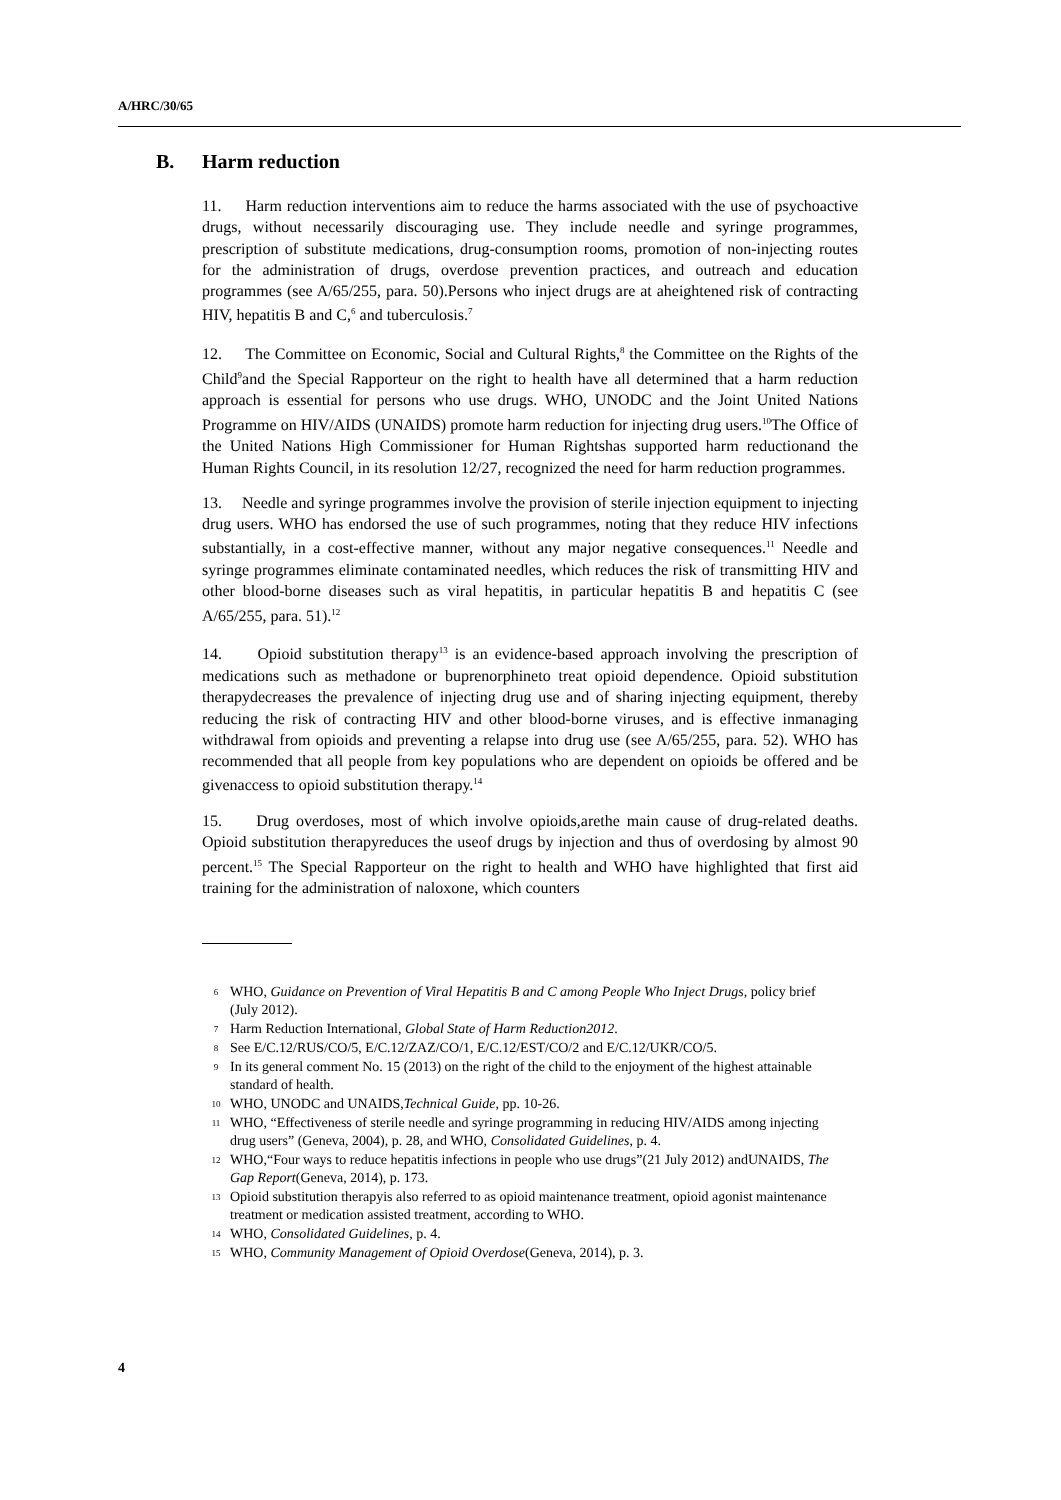A/HRC/30/65
B. Harm reduction
11. Harm reduction interventions aim to reduce the harms associated with the use of psychoactive drugs, without necessarily discouraging use. They include needle and syringe programmes, prescription of substitute medications, drug-consumption rooms, promotion of non-injecting routes for the administration of drugs, overdose prevention practices, and outreach and education programmes (see A/65/255, para. 50).Persons who inject drugs are at aheightened risk of contracting HIV, hepatitis B and C,<sup>6</sup> and tuberculosis.<sup>7</sup>
12. The Committee on Economic, Social and Cultural Rights,<sup>8</sup> the Committee on the Rights of the Child<sup>9</sup>and the Special Rapporteur on the right to health have all determined that a harm reduction approach is essential for persons who use drugs. WHO, UNODC and the Joint United Nations Programme on HIV/AIDS (UNAIDS) promote harm reduction for injecting drug users.<sup>10</sup>The Office of the United Nations High Commissioner for Human Rightshas supported harm reductionand the Human Rights Council, in its resolution 12/27, recognized the need for harm reduction programmes.
13. Needle and syringe programmes involve the provision of sterile injection equipment to injecting drug users. WHO has endorsed the use of such programmes, noting that they reduce HIV infections substantially, in a cost-effective manner, without any major negative consequences.<sup>11</sup> Needle and syringe programmes eliminate contaminated needles, which reduces the risk of transmitting HIV and other blood-borne diseases such as viral hepatitis, in particular hepatitis B and hepatitis C (see A/65/255, para. 51).<sup>12</sup>
14. Opioid substitution therapy<sup>13</sup> is an evidence-based approach involving the prescription of medications such as methadone or buprenorphineto treat opioid dependence. Opioid substitution therapydecreases the prevalence of injecting drug use and of sharing injecting equipment, thereby reducing the risk of contracting HIV and other blood-borne viruses, and is effective inmanaging withdrawal from opioids and preventing a relapse into drug use (see A/65/255, para. 52). WHO has recommended that all people from key populations who are dependent on opioids be offered and be givenaccess to opioid substitution therapy.<sup>14</sup>
15. Drug overdoses, most of which involve opioids,arethe main cause of drug-related deaths. Opioid substitution therapyreduces the useof drugs by injection and thus of overdosing by almost 90 percent.<sup>15</sup> The Special Rapporteur on the right to health and WHO have highlighted that first aid training for the administration of naloxone, which counters
6 WHO, Guidance on Prevention of Viral Hepatitis B and C among People Who Inject Drugs, policy brief (July 2012).
7 Harm Reduction International, Global State of Harm Reduction2012.
8 See E/C.12/RUS/CO/5, E/C.12/ZAZ/CO/1, E/C.12/EST/CO/2 and E/C.12/UKR/CO/5.
9 In its general comment No. 15 (2013) on the right of the child to the enjoyment of the highest attainable standard of health.
10 WHO, UNODC and UNAIDS,Technical Guide, pp. 10-26.
11 WHO, “Effectiveness of sterile needle and syringe programming in reducing HIV/AIDS among injecting drug users” (Geneva, 2004), p. 28, and WHO, Consolidated Guidelines, p. 4.
12 WHO,“Four ways to reduce hepatitis infections in people who use drugs”(21 July 2012) andUNAIDS, The Gap Report(Geneva, 2014), p. 173.
13 Opioid substitution therapyis also referred to as opioid maintenance treatment, opioid agonist maintenance treatment or medication assisted treatment, according to WHO.
14 WHO, Consolidated Guidelines, p. 4.
15 WHO, Community Management of Opioid Overdose(Geneva, 2014), p. 3.
4